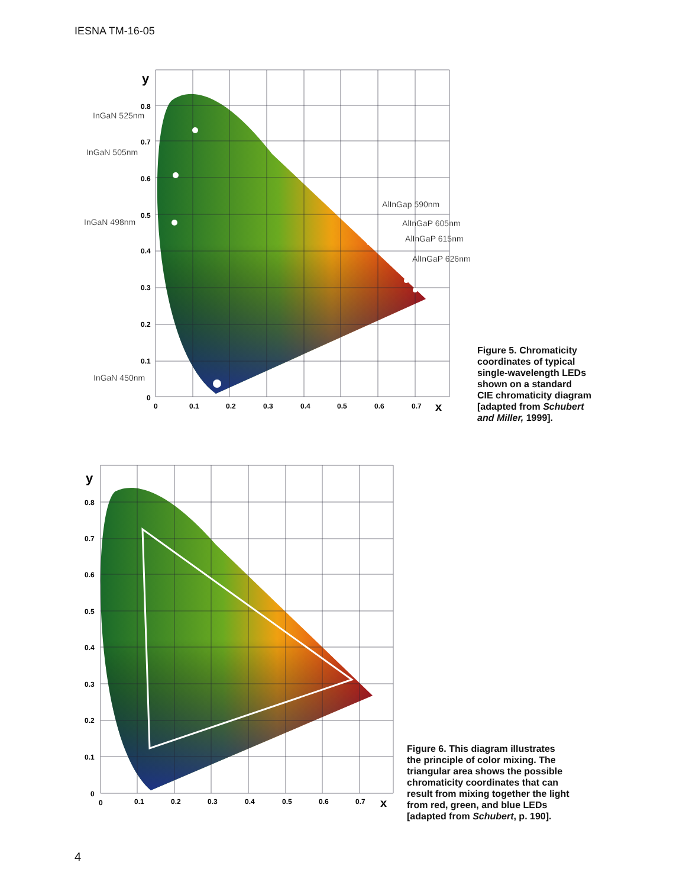IESNA TM-16-05
y
0.8
0.7
0.6
0.5
0.4
0.3
0.2
0.1
0
0
0.1
0.2
0.3
0.4
0.5
0.6
0.7
x
InGaN 525nm
InGaN 505nm
InGaN 498nm
InGaN 450nm
AlInGap 590nm
AlInGaP 605nm
AlInGaP 615nm
AlInGaP 626nm
Figure 5. Chromaticity
coordinates of typical
single-wavelength LEDs
shown on a standard
CIE chromaticity diagram
[adapted from Schubert
and Miller, 1999].
y
0.8
0.7
0.6
0.5
0.4
0.3
0.2
0.1
0
0
0.1
0.2
0.3
0.4
0.5
0.6
0.7
x
Figure 6. This diagram illustrates
the principle of color mixing. The
triangular area shows the possible
chromaticity coordinates that can
result from mixing together the light
from red, green, and blue LEDs
[adapted from Schubert, p. 190].
4